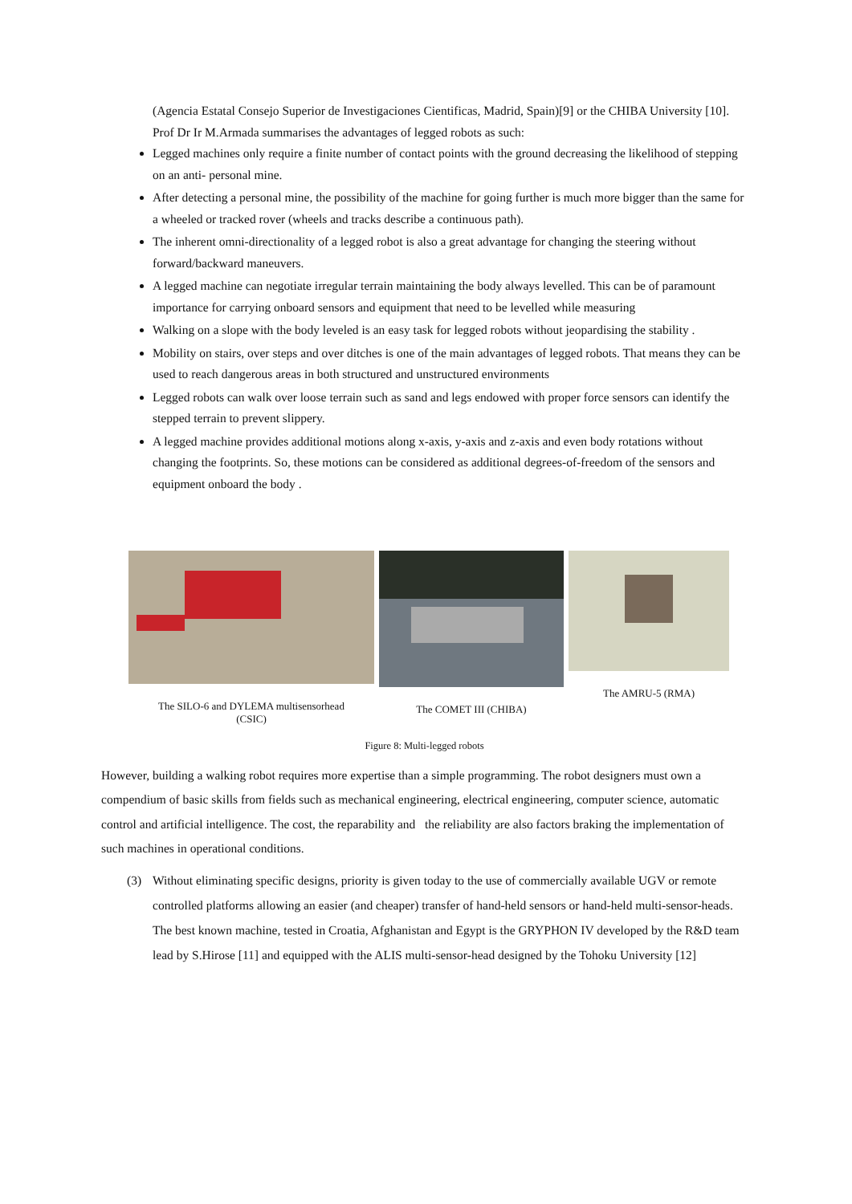(Agencia Estatal Consejo Superior de Investigaciones Cientificas, Madrid, Spain)[9] or the CHIBA University [10]. Prof Dr Ir M.Armada summarises the advantages of legged robots as such:
Legged machines only require a finite number of contact points with the ground decreasing the likelihood of stepping on an anti- personal mine.
After detecting a personal mine, the possibility of the machine for going further is much more bigger than the same for a wheeled or tracked rover (wheels and tracks describe a continuous path).
The inherent omni-directionality of a legged robot is also a great advantage for changing the steering without forward/backward maneuvers.
A legged machine can negotiate irregular terrain maintaining the body always levelled. This can be of paramount importance for carrying onboard sensors and equipment that need to be levelled while measuring
Walking on a slope with the body leveled is an easy task for legged robots without jeopardising the stability .
Mobility on stairs, over steps and over ditches is one of the main advantages of legged robots. That means they can be used to reach dangerous areas in both structured and unstructured environments
Legged robots can walk over loose terrain such as sand and legs endowed with proper force sensors can identify the stepped terrain to prevent slippery.
A legged machine provides additional motions along x-axis, y-axis and z-axis and even body rotations without changing the footprints. So, these motions can be considered as additional degrees-of-freedom of the sensors and equipment onboard the body .
The SILO-6 and DYLEMA multisensorhead
(CSIC)
The COMET III (CHIBA)
The AMRU-5 (RMA)
Figure 8: Multi-legged robots
However, building a walking robot requires more expertise than a simple programming. The robot designers must own a compendium of basic skills from fields such as mechanical engineering, electrical engineering, computer science, automatic control and artificial intelligence. The cost, the reparability and the reliability are also factors braking the implementation of such machines in operational conditions.
(3) Without eliminating specific designs, priority is given today to the use of commercially available UGV or remote controlled platforms allowing an easier (and cheaper) transfer of hand-held sensors or hand-held multi-sensor-heads. The best known machine, tested in Croatia, Afghanistan and Egypt is the GRYPHON IV developed by the R&D team lead by S.Hirose [11] and equipped with the ALIS multi-sensor-head designed by the Tohoku University [12]